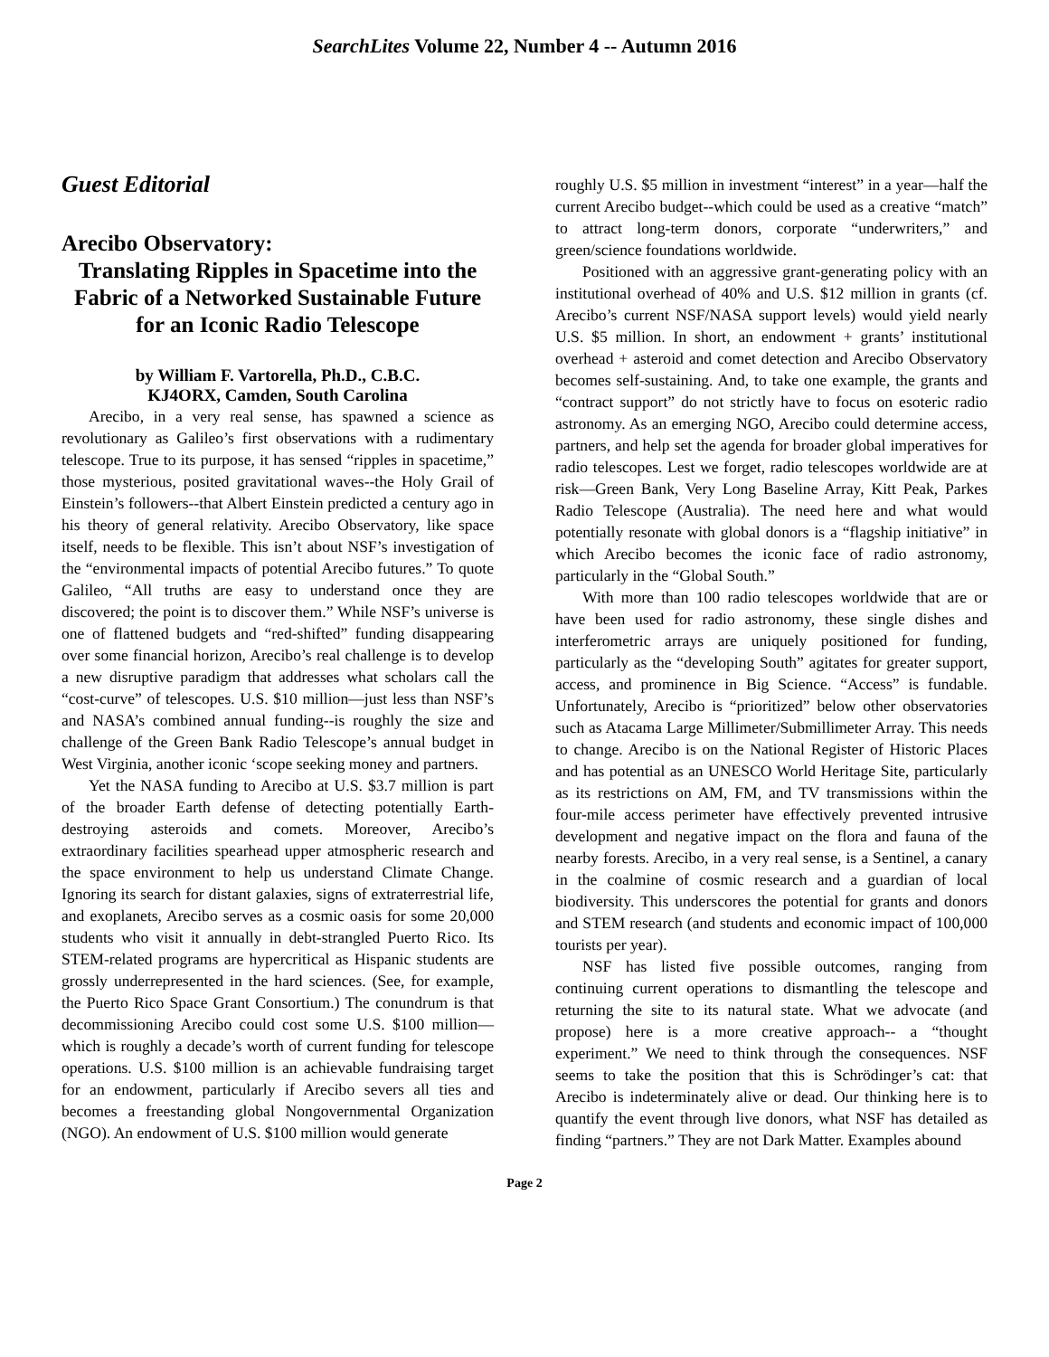SearchLites Volume 22, Number 4 -- Autumn 2016
Guest Editorial
Arecibo Observatory:
Translating Ripples in Spacetime into the Fabric of a Networked Sustainable Future for an Iconic Radio Telescope
by William F. Vartorella, Ph.D., C.B.C.
KJ4ORX, Camden, South Carolina
Arecibo, in a very real sense, has spawned a science as revolutionary as Galileo’s first observations with a rudimentary telescope. True to its purpose, it has sensed “ripples in spacetime,” those mysterious, posited gravitational waves--the Holy Grail of Einstein’s followers--that Albert Einstein predicted a century ago in his theory of general relativity. Arecibo Observatory, like space itself, needs to be flexible. This isn’t about NSF’s investigation of the “environmental impacts of potential Arecibo futures.” To quote Galileo, “All truths are easy to understand once they are discovered; the point is to discover them.” While NSF’s universe is one of flattened budgets and “red-shifted” funding disappearing over some financial horizon, Arecibo’s real challenge is to develop a new disruptive paradigm that addresses what scholars call the “cost-curve” of telescopes. U.S. $10 million—just less than NSF’s and NASA’s combined annual funding--is roughly the size and challenge of the Green Bank Radio Telescope’s annual budget in West Virginia, another iconic ‘scope seeking money and partners.
Yet the NASA funding to Arecibo at U.S. $3.7 million is part of the broader Earth defense of detecting potentially Earth-destroying asteroids and comets. Moreover, Arecibo’s extraordinary facilities spearhead upper atmospheric research and the space environment to help us understand Climate Change. Ignoring its search for distant galaxies, signs of extraterrestrial life, and exoplanets, Arecibo serves as a cosmic oasis for some 20,000 students who visit it annually in debt-strangled Puerto Rico. Its STEM-related programs are hypercritical as Hispanic students are grossly underrepresented in the hard sciences. (See, for example, the Puerto Rico Space Grant Consortium.) The conundrum is that decommissioning Arecibo could cost some U.S. $100 million—which is roughly a decade’s worth of current funding for telescope operations. U.S. $100 million is an achievable fundraising target for an endowment, particularly if Arecibo severs all ties and becomes a freestanding global Nongovernmental Organization (NGO). An endowment of U.S. $100 million would generate
roughly U.S. $5 million in investment “interest” in a year—half the current Arecibo budget--which could be used as a creative “match” to attract long-term donors, corporate “underwriters,” and green/science foundations worldwide.
Positioned with an aggressive grant-generating policy with an institutional overhead of 40% and U.S. $12 million in grants (cf. Arecibo’s current NSF/NASA support levels) would yield nearly U.S. $5 million. In short, an endowment + grants’ institutional overhead + asteroid and comet detection and Arecibo Observatory becomes self-sustaining. And, to take one example, the grants and “contract support” do not strictly have to focus on esoteric radio astronomy. As an emerging NGO, Arecibo could determine access, partners, and help set the agenda for broader global imperatives for radio telescopes. Lest we forget, radio telescopes worldwide are at risk—Green Bank, Very Long Baseline Array, Kitt Peak, Parkes Radio Telescope (Australia). The need here and what would potentially resonate with global donors is a “flagship initiative” in which Arecibo becomes the iconic face of radio astronomy, particularly in the “Global South.”
With more than 100 radio telescopes worldwide that are or have been used for radio astronomy, these single dishes and interferometric arrays are uniquely positioned for funding, particularly as the “developing South” agitates for greater support, access, and prominence in Big Science. “Access” is fundable. Unfortunately, Arecibo is “prioritized” below other observatories such as Atacama Large Millimeter/Submillimeter Array. This needs to change. Arecibo is on the National Register of Historic Places and has potential as an UNESCO World Heritage Site, particularly as its restrictions on AM, FM, and TV transmissions within the four-mile access perimeter have effectively prevented intrusive development and negative impact on the flora and fauna of the nearby forests. Arecibo, in a very real sense, is a Sentinel, a canary in the coalmine of cosmic research and a guardian of local biodiversity. This underscores the potential for grants and donors and STEM research (and students and economic impact of 100,000 tourists per year).
NSF has listed five possible outcomes, ranging from continuing current operations to dismantling the telescope and returning the site to its natural state. What we advocate (and propose) here is a more creative approach-- a “thought experiment.” We need to think through the consequences. NSF seems to take the position that this is Schrödinger’s cat: that Arecibo is indeterminately alive or dead. Our thinking here is to quantify the event through live donors, what NSF has detailed as finding “partners.” They are not Dark Matter. Examples abound
Page 2